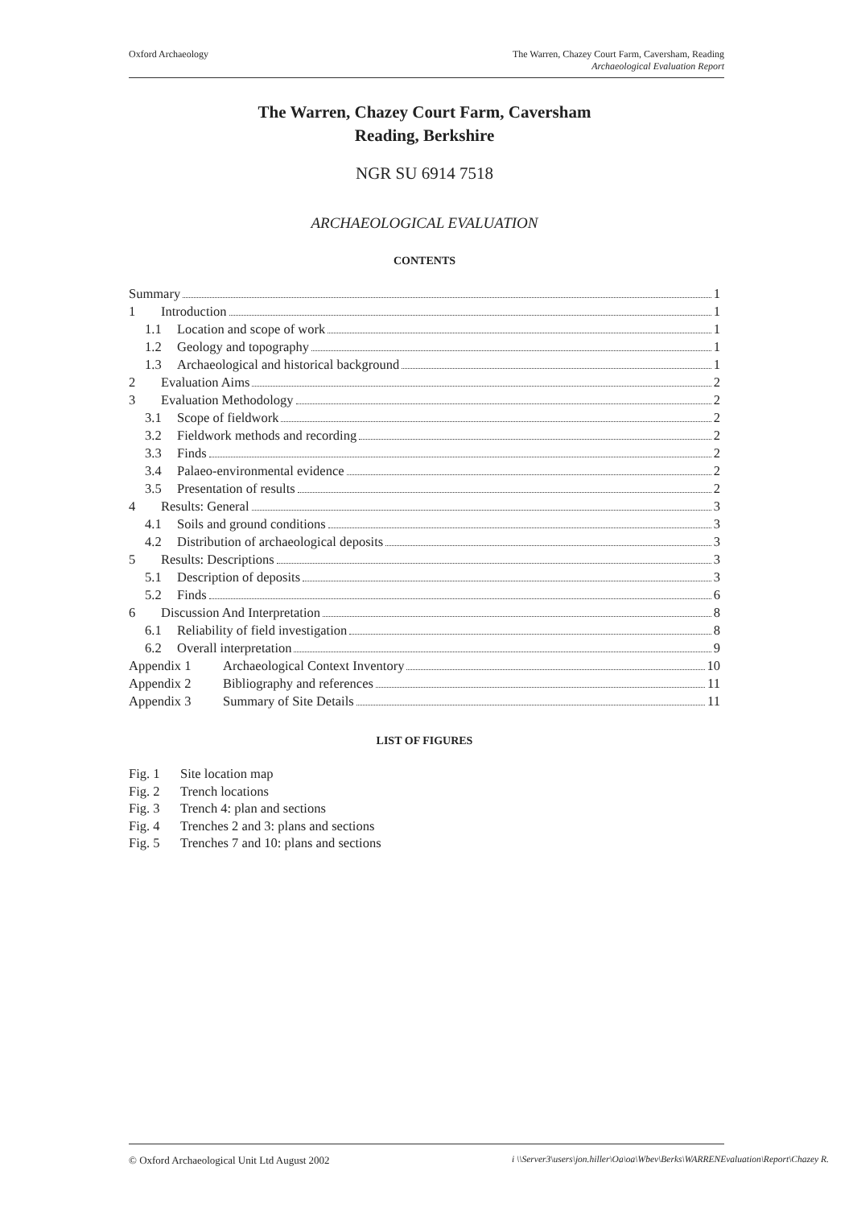Oxford Archaeology The Warren, Chazey Court Farm, Caversham, Reading
Archaeological Evaluation Report
The Warren, Chazey Court Farm, Caversham
Reading, Berkshire
NGR SU 6914 7518
ARCHAEOLOGICAL EVALUATION
CONTENTS
Summary 1
1 Introduction 1
1.1 Location and scope of work 1
1.2 Geology and topography 1
1.3 Archaeological and historical background 1
2 Evaluation Aims 2
3 Evaluation Methodology 2
3.1 Scope of fieldwork 2
3.2 Fieldwork methods and recording 2
3.3 Finds 2
3.4 Palaeo-environmental evidence 2
3.5 Presentation of results 2
4 Results: General 3
4.1 Soils and ground conditions 3
4.2 Distribution of archaeological deposits 3
5 Results: Descriptions 3
5.1 Description of deposits 3
5.2 Finds 6
6 Discussion And Interpretation 8
6.1 Reliability of field investigation 8
6.2 Overall interpretation 9
Appendix 1 Archaeological Context Inventory 10
Appendix 2 Bibliography and references 11
Appendix 3 Summary of Site Details 11
LIST OF FIGURES
Fig. 1 Site location map
Fig. 2 Trench locations
Fig. 3 Trench 4: plan and sections
Fig. 4 Trenches 2 and 3: plans and sections
Fig. 5 Trenches 7 and 10: plans and sections
© Oxford Archaeological Unit Ltd August 2002
i \\Server3\users\jon.hiller\Oa\oa\Wbev\Berks\WARRENEvaluation\Report\Chazey R.